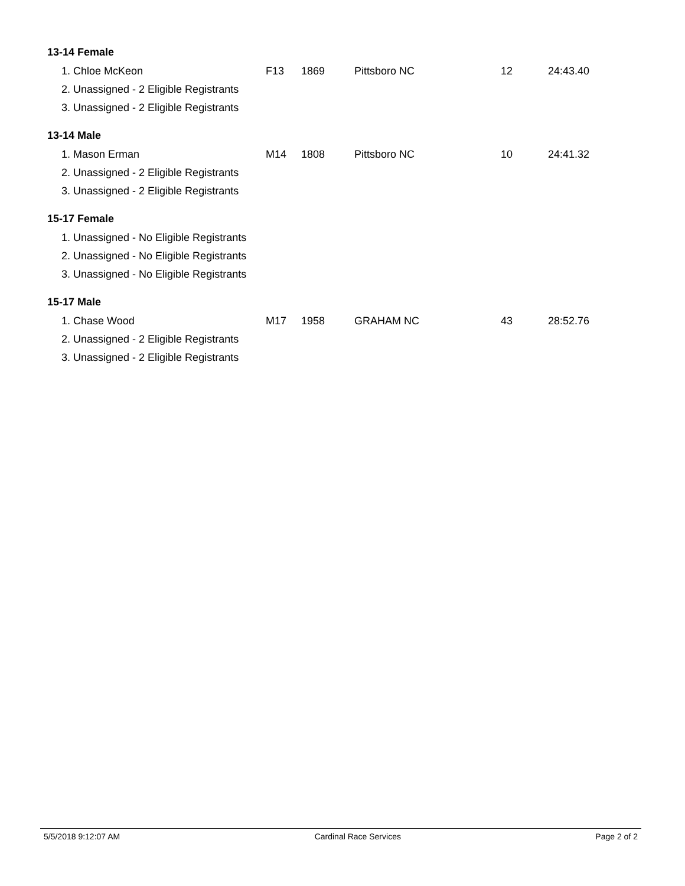13-14 Female
| 1. Chloe McKeon | F13 | 1869 | Pittsboro NC | 12 | 24:43.40 |
| 2. Unassigned - 2 Eligible Registrants | | | | | |
| 3. Unassigned - 2 Eligible Registrants | | | | | |
13-14 Male
| 1. Mason Erman | M14 | 1808 | Pittsboro NC | 10 | 24:41.32 |
| 2. Unassigned - 2 Eligible Registrants | | | | | |
| 3. Unassigned - 2 Eligible Registrants | | | | | |
15-17 Female
| 1. Unassigned - No Eligible Registrants |
| 2. Unassigned - No Eligible Registrants |
| 3. Unassigned - No Eligible Registrants |
15-17 Male
| 1. Chase Wood | M17 | 1958 | GRAHAM NC | 43 | 28:52.76 |
| 2. Unassigned - 2 Eligible Registrants | | | | | |
| 3. Unassigned - 2 Eligible Registrants | | | | | |
5/5/2018 9:12:07 AM Cardinal Race Services Page 2 of 2